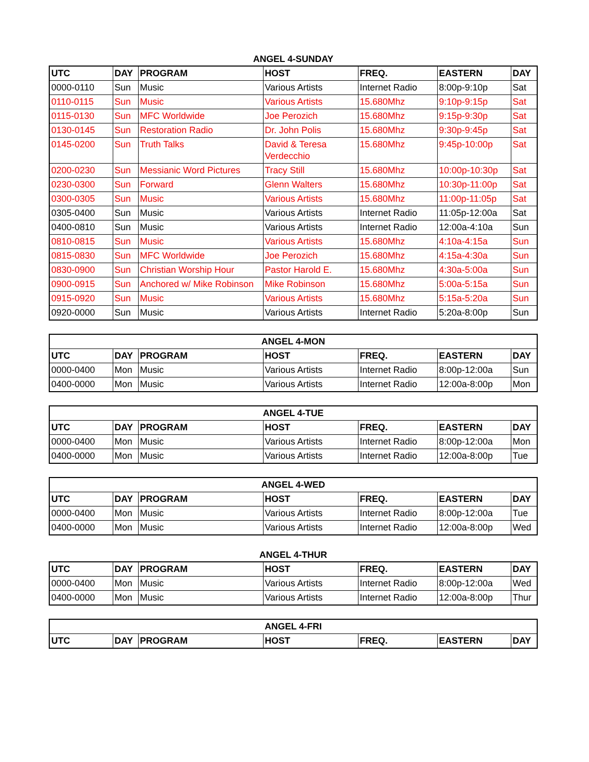ANGEL 4-SUNDAY
| UTC | DAY | PROGRAM | HOST | FREQ. | EASTERN | DAY |
| --- | --- | --- | --- | --- | --- | --- |
| 0000-0110 | Sun | Music | Various Artists | Internet Radio | 8:00p-9:10p | Sat |
| 0110-0115 | Sun | Music | Various Artists | 15.680Mhz | 9:10p-9:15p | Sat |
| 0115-0130 | Sun | MFC Worldwide | Joe Perozich | 15.680Mhz | 9:15p-9:30p | Sat |
| 0130-0145 | Sun | Restoration Radio | Dr. John Polis | 15.680Mhz | 9:30p-9:45p | Sat |
| 0145-0200 | Sun | Truth Talks | David & Teresa Verdecchio | 15.680Mhz | 9:45p-10:00p | Sat |
| 0200-0230 | Sun | Messianic Word Pictures | Tracy Still | 15.680Mhz | 10:00p-10:30p | Sat |
| 0230-0300 | Sun | Forward | Glenn Walters | 15.680Mhz | 10:30p-11:00p | Sat |
| 0300-0305 | Sun | Music | Various Artists | 15.680Mhz | 11:00p-11:05p | Sat |
| 0305-0400 | Sun | Music | Various Artists | Internet Radio | 11:05p-12:00a | Sat |
| 0400-0810 | Sun | Music | Various Artists | Internet Radio | 12:00a-4:10a | Sun |
| 0810-0815 | Sun | Music | Various Artists | 15.680Mhz | 4:10a-4:15a | Sun |
| 0815-0830 | Sun | MFC Worldwide | Joe Perozich | 15.680Mhz | 4:15a-4:30a | Sun |
| 0830-0900 | Sun | Christian Worship Hour | Pastor Harold E. | 15.680Mhz | 4:30a-5:00a | Sun |
| 0900-0915 | Sun | Anchored w/ Mike Robinson | Mike Robinson | 15.680Mhz | 5:00a-5:15a | Sun |
| 0915-0920 | Sun | Music | Various Artists | 15.680Mhz | 5:15a-5:20a | Sun |
| 0920-0000 | Sun | Music | Various Artists | Internet Radio | 5:20a-8:00p | Sun |
| ANGEL 4-MON | | | | | | |
| --- | --- | --- | --- | --- | --- | --- |
| UTC | DAY | PROGRAM | HOST | FREQ. | EASTERN | DAY |
| 0000-0400 | Mon | Music | Various Artists | Internet Radio | 8:00p-12:00a | Sun |
| 0400-0000 | Mon | Music | Various Artists | Internet Radio | 12:00a-8:00p | Mon |
| ANGEL 4-TUE | | | | | | |
| --- | --- | --- | --- | --- | --- | --- |
| UTC | DAY | PROGRAM | HOST | FREQ. | EASTERN | DAY |
| 0000-0400 | Mon | Music | Various Artists | Internet Radio | 8:00p-12:00a | Mon |
| 0400-0000 | Mon | Music | Various Artists | Internet Radio | 12:00a-8:00p | Tue |
| ANGEL 4-WED | | | | | | |
| --- | --- | --- | --- | --- | --- | --- |
| UTC | DAY | PROGRAM | HOST | FREQ. | EASTERN | DAY |
| 0000-0400 | Mon | Music | Various Artists | Internet Radio | 8:00p-12:00a | Tue |
| 0400-0000 | Mon | Music | Various Artists | Internet Radio | 12:00a-8:00p | Wed |
ANGEL 4-THUR
| UTC | DAY | PROGRAM | HOST | FREQ. | EASTERN | DAY |
| --- | --- | --- | --- | --- | --- | --- |
| 0000-0400 | Mon | Music | Various Artists | Internet Radio | 8:00p-12:00a | Wed |
| 0400-0000 | Mon | Music | Various Artists | Internet Radio | 12:00a-8:00p | Thur |
| ANGEL 4-FRI | | | | | | |
| --- | --- | --- | --- | --- | --- | --- |
| UTC | DAY | PROGRAM | HOST | FREQ. | EASTERN | DAY |